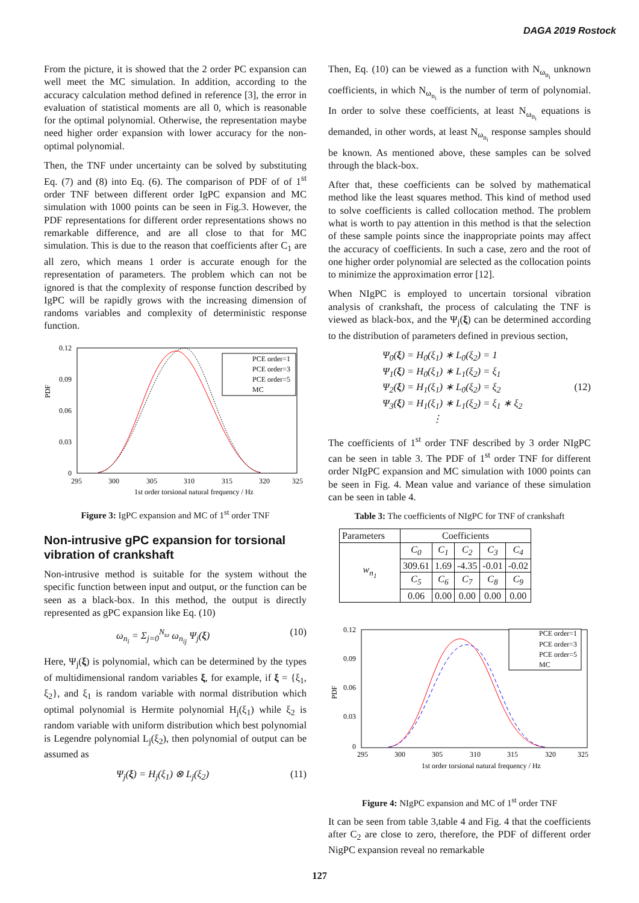DAGA 2019 Rostock
From the picture, it is showed that the 2 order PC expansion can well meet the MC simulation. In addition, according to the accuracy calculation method defined in reference [3], the error in evaluation of statistical moments are all 0, which is reasonable for the optimal polynomial. Otherwise, the representation maybe need higher order expansion with lower accuracy for the non-optimal polynomial.
Then, the TNF under uncertainty can be solved by substituting Eq. (7) and (8) into Eq. (6). The comparison of PDF of of 1<sup>st</sup> order TNF between different order IgPC expansion and MC simulation with 1000 points can be seen in Fig.3. However, the PDF representations for different order representations shows no remarkable difference, and are all close to that for MC simulation. This is due to the reason that coefficients after C<sub>1</sub> are all zero, which means 1 order is accurate enough for the representation of parameters. The problem which can not be ignored is that the complexity of response function described by IgPC will be rapidly grows with the increasing dimension of randoms variables and complexity of deterministic response function.
PDF
0.12
0.09
0.06
0.03
0
295
300
305
310
315
320
325
1st order torsional natural frequency / Hz
PCE order=1
PCE order=3
PCE order=5
MC
Figure 3: IgPC expansion and MC of 1<sup>st</sup> order TNF
Non-intrusive gPC expansion for torsional vibration of crankshaft
Non-intrusive method is suitable for the system without the specific function between input and output, or the function can be seen as a black-box. In this method, the output is directly represented as gPC expansion like Eq. (10)
ω<sub>n<sub>i</sub></sub> = Σ<sub>j=0</sub><sup>N<sub>ω</sub></sup> ω<sub>n<sub>ij</sub></sub> Ψ<sub>j</sub>(ξ) (10)
Here, Ψ<sub>j</sub>(ξ) is polynomial, which can be determined by the types of multidimensional random variables ξ, for example, if ξ = {ξ<sub>1</sub>, ξ<sub>2</sub>}, and ξ<sub>1</sub> is random variable with normal distribution which optimal polynomial is Hermite polynomial H<sub>j</sub>(ξ<sub>1</sub>) while ξ<sub>2</sub> is random variable with uniform distribution which best polynomial is Legendre polynomial L<sub>j</sub>(ξ<sub>2</sub>), then polynomial of output can be assumed as
Ψ<sub>j</sub>(ξ) = H<sub>j</sub>(ξ<sub>1</sub>) ⊗ L<sub>j</sub>(ξ<sub>2</sub>) (11)
Then, Eq. (10) can be viewed as a function with N<sub>ω<sub>n<sub>i</sub></sub></sub> unknown coefficients, in which N<sub>ω<sub>n<sub>i</sub></sub></sub> is the number of term of polynomial. In order to solve these coefficients, at least N<sub>ω<sub>n<sub>i</sub></sub></sub> equations is demanded, in other words, at least N<sub>ω<sub>n<sub>i</sub></sub></sub> response samples should be known. As mentioned above, these samples can be solved through the black-box.
After that, these coefficients can be solved by mathematical method like the least squares method. This kind of method used to solve coefficients is called collocation method. The problem what is worth to pay attention in this method is that the selection of these sample points since the inappropriate points may affect the accuracy of coefficients. In such a case, zero and the root of one higher order polynomial are selected as the collocation points to minimize the approximation error [12].
When NIgPC is employed to uncertain torsional vibration analysis of crankshaft, the process of calculating the TNF is viewed as black-box, and the Ψ<sub>j</sub>(ξ) can be determined according to the distribution of parameters defined in previous section,
Ψ<sub>0</sub>(ξ) = H<sub>0</sub>(ξ<sub>1</sub>) ∗ L<sub>0</sub>(ξ<sub>2</sub>) = 1
Ψ<sub>1</sub>(ξ) = H<sub>0</sub>(ξ<sub>1</sub>) ∗ L<sub>1</sub>(ξ<sub>2</sub>) = ξ<sub>1</sub>
Ψ<sub>2</sub>(ξ) = H<sub>1</sub>(ξ<sub>1</sub>) ∗ L<sub>0</sub>(ξ<sub>2</sub>) = ξ<sub>2</sub>
Ψ<sub>3</sub>(ξ) = H<sub>1</sub>(ξ<sub>1</sub>) ∗ L<sub>1</sub>(ξ<sub>2</sub>) = ξ<sub>1</sub> ∗ ξ<sub>2</sub>
⋮ (12)
The coefficients of 1<sup>st</sup> order TNF described by 3 order NIgPC can be seen in table 3. The PDF of 1<sup>st</sup> order TNF for different order NIgPC expansion and MC simulation with 1000 points can be seen in Fig. 4. Mean value and variance of these simulation can be seen in table 4.
Table 3: The coefficients of NIgPC for TNF of crankshaft
| Parameters | Coefficients | | | | |
| w<sub>n<sub>1</sub></sub> | C<sub>0</sub> | C<sub>1</sub> | C<sub>2</sub> | C<sub>3</sub> | C<sub>4</sub> |
| | 309.61 | 1.69 | -4.35 | -0.01 | -0.02 |
| | C<sub>5</sub> | C<sub>6</sub> | C<sub>7</sub> | C<sub>8</sub> | C<sub>9</sub> |
| | 0.06 | 0.00 | 0.00 | 0.00 | 0.00 |
PDF
0.12
0.09
0.06
0.03
0
295
300
305
310
315
320
325
1st order torsional natural frequency / Hz
PCE order=1
PCE order=3
PCE order=5
MC
Figure 4: NIgPC expansion and MC of 1<sup>st</sup> order TNF
It can be seen from table 3,table 4 and Fig. 4 that the coefficients after C<sub>2</sub> are close to zero, therefore, the PDF of different order NigPC expansion reveal no remarkable
127